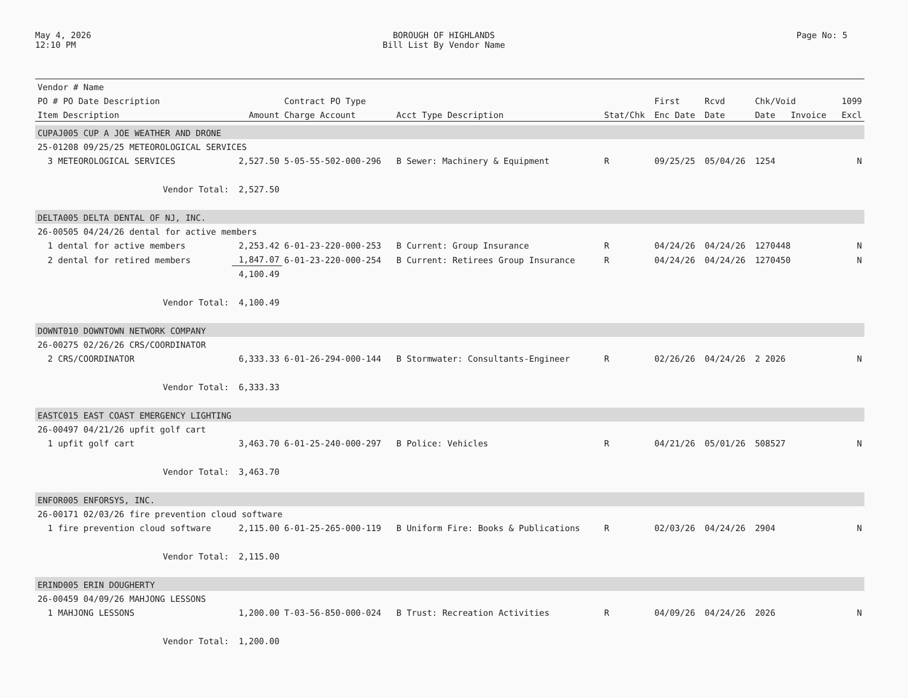May 4, 2026
12:10 PM
BOROUGH OF HIGHLANDS
Bill List By Vendor Name
Page No: 5
| Vendor # Name | | | | | | | | |
| --- | --- | --- | --- | --- | --- | --- | --- | --- |
| PO # PO Date Description | | Contract PO Type | | | First | Rcvd | Chk/Void | 1099 |
| Item Description | Amount | Charge Account | Acct Type Description | Stat/Chk | Enc Date | Date | Date Invoice | Excl |
| CUPAJ005 CUP A JOE WEATHER AND DRONE | | | | | | | | |
| 25-01208 09/25/25 METEOROLOGICAL SERVICES | | | | | | | | |
| 3 METEOROLOGICAL SERVICES | 2,527.50 | 5-05-55-502-000-296 | B Sewer: Machinery & Equipment | R | 09/25/25 | 05/04/26 | 1254 | N |
| Vendor Total: | 2,527.50 | | | | | | | |
| DELTA005 DELTA DENTAL OF NJ, INC. | | | | | | | | |
| 26-00505 04/24/26 dental for active members | | | | | | | | |
| 1 dental for active members | 2,253.42 | 6-01-23-220-000-253 | B Current: Group Insurance | R | 04/24/26 | 04/24/26 | 1270448 | N |
| 2 dental for retired members | 1,847.07 | 6-01-23-220-000-254 | B Current: Retirees Group Insurance | R | 04/24/26 | 04/24/26 | 1270450 | N |
| | 4,100.49 | | | | | | | |
| Vendor Total: | 4,100.49 | | | | | | | |
| DOWNT010 DOWNTOWN NETWORK COMPANY | | | | | | | | |
| 26-00275 02/26/26 CRS/COORDINATOR | | | | | | | | |
| 2 CRS/COORDINATOR | 6,333.33 | 6-01-26-294-000-144 | B Stormwater: Consultants-Engineer | R | 02/26/26 | 04/24/26 | 2 2026 | N |
| Vendor Total: | 6,333.33 | | | | | | | |
| EASTC015 EAST COAST EMERGENCY LIGHTING | | | | | | | | |
| 26-00497 04/21/26 upfit golf cart | | | | | | | | |
| 1 upfit golf cart | 3,463.70 | 6-01-25-240-000-297 | B Police: Vehicles | R | 04/21/26 | 05/01/26 | 508527 | N |
| Vendor Total: | 3,463.70 | | | | | | | |
| ENFOR005 ENFORSYS, INC. | | | | | | | | |
| 26-00171 02/03/26 fire prevention cloud software | | | | | | | | |
| 1 fire prevention cloud software | 2,115.00 | 6-01-25-265-000-119 | B Uniform Fire: Books & Publications | R | 02/03/26 | 04/24/26 | 2904 | N |
| Vendor Total: | 2,115.00 | | | | | | | |
| ERIND005 ERIN DOUGHERTY | | | | | | | | |
| 26-00459 04/09/26 MAHJONG LESSONS | | | | | | | | |
| 1 MAHJONG LESSONS | 1,200.00 | T-03-56-850-000-024 | B Trust: Recreation Activities | R | 04/09/26 | 04/24/26 | 2026 | N |
| Vendor Total: | 1,200.00 | | | | | | | |